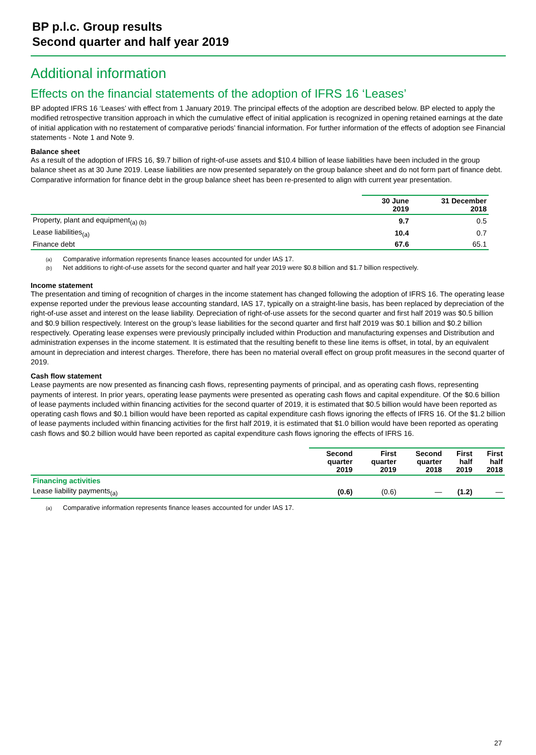BP p.l.c. Group results
Second quarter and half year 2019
Additional information
Effects on the financial statements of the adoption of IFRS 16 ‘Leases’
BP adopted IFRS 16 ‘Leases’ with effect from 1 January 2019. The principal effects of the adoption are described below. BP elected to apply the modified retrospective transition approach in which the cumulative effect of initial application is recognized in opening retained earnings at the date of initial application with no restatement of comparative periods’ financial information. For further information of the effects of adoption see Financial statements - Note 1 and Note 9.
Balance sheet
As a result of the adoption of IFRS 16, $9.7 billion of right-of-use assets and $10.4 billion of lease liabilities have been included in the group balance sheet as at 30 June 2019. Lease liabilities are now presented separately on the group balance sheet and do not form part of finance debt. Comparative information for finance debt in the group balance sheet has been re-presented to align with current year presentation.
| | 30 June 2019 | 31 December 2018 |
| --- | --- | --- |
| Property, plant and equipment<sub>(a) (b)</sub> | 9.7 | 0.5 |
| Lease liabilities<sub>(a)</sub> | 10.4 | 0.7 |
| Finance debt | 67.6 | 65.1 |
(a) Comparative information represents finance leases accounted for under IAS 17.
(b) Net additions to right-of-use assets for the second quarter and half year 2019 were $0.8 billion and $1.7 billion respectively.
Income statement
The presentation and timing of recognition of charges in the income statement has changed following the adoption of IFRS 16. The operating lease expense reported under the previous lease accounting standard, IAS 17, typically on a straight-line basis, has been replaced by depreciation of the right-of-use asset and interest on the lease liability. Depreciation of right-of-use assets for the second quarter and first half 2019 was $0.5 billion and $0.9 billion respectively. Interest on the group’s lease liabilities for the second quarter and first half 2019 was $0.1 billion and $0.2 billion respectively. Operating lease expenses were previously principally included within Production and manufacturing expenses and Distribution and administration expenses in the income statement. It is estimated that the resulting benefit to these line items is offset, in total, by an equivalent amount in depreciation and interest charges. Therefore, there has been no material overall effect on group profit measures in the second quarter of 2019.
Cash flow statement
Lease payments are now presented as financing cash flows, representing payments of principal, and as operating cash flows, representing payments of interest. In prior years, operating lease payments were presented as operating cash flows and capital expenditure. Of the $0.6 billion of lease payments included within financing activities for the second quarter of 2019, it is estimated that $0.5 billion would have been reported as operating cash flows and $0.1 billion would have been reported as capital expenditure cash flows ignoring the effects of IFRS 16. Of the $1.2 billion of lease payments included within financing activities for the first half 2019, it is estimated that $1.0 billion would have been reported as operating cash flows and $0.2 billion would have been reported as capital expenditure cash flows ignoring the effects of IFRS 16.
| | Second quarter 2019 | First quarter 2019 | Second quarter 2018 | First half 2019 | First half 2018 |
| --- | --- | --- | --- | --- | --- |
| Financing activities | | | | | |
| Lease liability payments<sub>(a)</sub> | (0.6) | (0.6) | — | (1.2) | — |
(a) Comparative information represents finance leases accounted for under IAS 17.
27